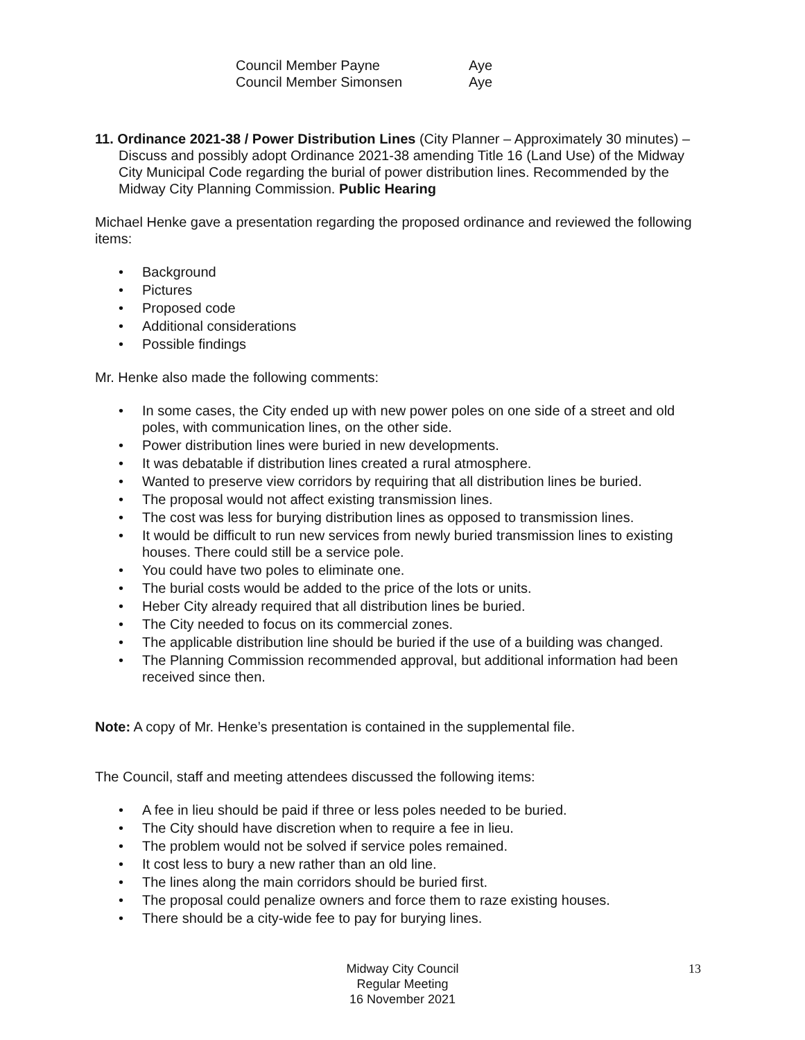Council Member Payne Aye
Council Member Simonsen Aye
11. Ordinance 2021-38 / Power Distribution Lines (City Planner – Approximately 30 minutes) – Discuss and possibly adopt Ordinance 2021-38 amending Title 16 (Land Use) of the Midway City Municipal Code regarding the burial of power distribution lines. Recommended by the Midway City Planning Commission. Public Hearing
Michael Henke gave a presentation regarding the proposed ordinance and reviewed the following items:
• Background
• Pictures
• Proposed code
• Additional considerations
• Possible findings
Mr. Henke also made the following comments:
• In some cases, the City ended up with new power poles on one side of a street and old poles, with communication lines, on the other side.
• Power distribution lines were buried in new developments.
• It was debatable if distribution lines created a rural atmosphere.
• Wanted to preserve view corridors by requiring that all distribution lines be buried.
• The proposal would not affect existing transmission lines.
• The cost was less for burying distribution lines as opposed to transmission lines.
• It would be difficult to run new services from newly buried transmission lines to existing houses. There could still be a service pole.
• You could have two poles to eliminate one.
• The burial costs would be added to the price of the lots or units.
• Heber City already required that all distribution lines be buried.
• The City needed to focus on its commercial zones.
• The applicable distribution line should be buried if the use of a building was changed.
• The Planning Commission recommended approval, but additional information had been received since then.
Note: A copy of Mr. Henke’s presentation is contained in the supplemental file.
The Council, staff and meeting attendees discussed the following items:
• A fee in lieu should be paid if three or less poles needed to be buried.
• The City should have discretion when to require a fee in lieu.
• The problem would not be solved if service poles remained.
• It cost less to bury a new rather than an old line.
• The lines along the main corridors should be buried first.
• The proposal could penalize owners and force them to raze existing houses.
• There should be a city-wide fee to pay for burying lines.
Midway City Council
Regular Meeting
16 November 2021
13